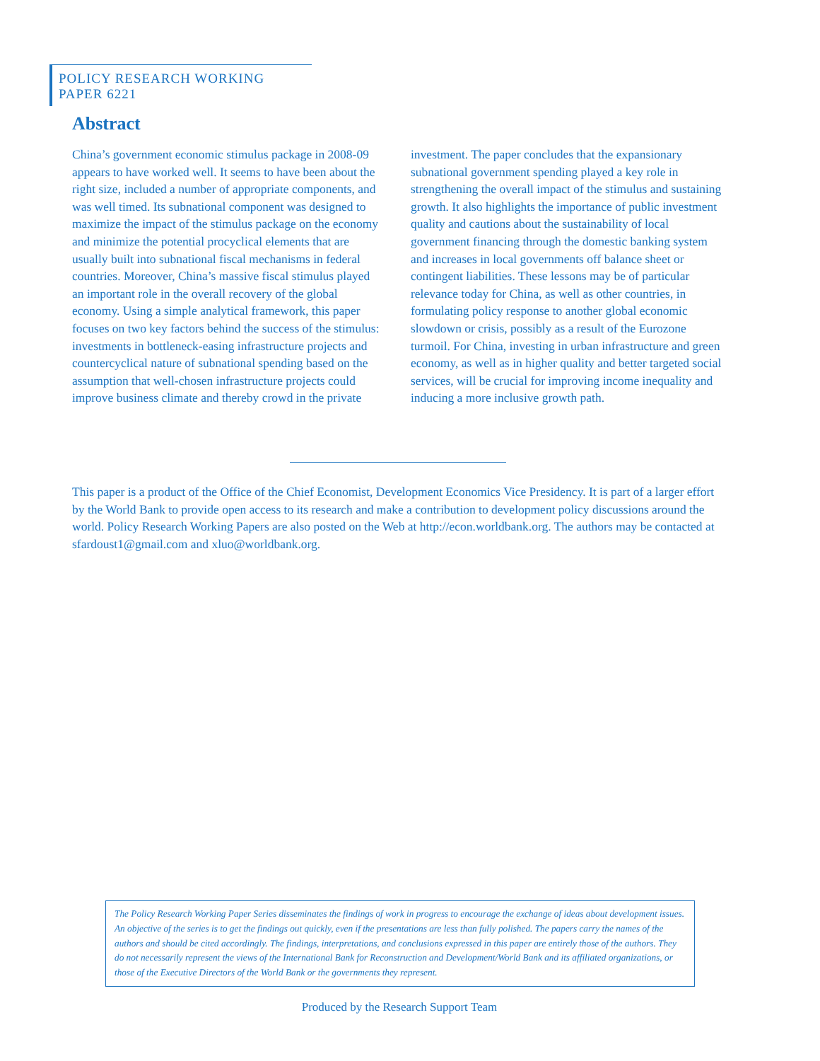POLICY RESEARCH WORKING PAPER 6221
Abstract
China’s government economic stimulus package in 2008-09 appears to have worked well. It seems to have been about the right size, included a number of appropriate components, and was well timed. Its subnational component was designed to maximize the impact of the stimulus package on the economy and minimize the potential procyclical elements that are usually built into subnational fiscal mechanisms in federal countries. Moreover, China’s massive fiscal stimulus played an important role in the overall recovery of the global economy. Using a simple analytical framework, this paper focuses on two key factors behind the success of the stimulus: investments in bottleneck-easing infrastructure projects and countercyclical nature of subnational spending based on the assumption that well-chosen infrastructure projects could improve business climate and thereby crowd in the private investment. The paper concludes that the expansionary subnational government spending played a key role in strengthening the overall impact of the stimulus and sustaining growth. It also highlights the importance of public investment quality and cautions about the sustainability of local government financing through the domestic banking system and increases in local governments off balance sheet or contingent liabilities. These lessons may be of particular relevance today for China, as well as other countries, in formulating policy response to another global economic slowdown or crisis, possibly as a result of the Eurozone turmoil. For China, investing in urban infrastructure and green economy, as well as in higher quality and better targeted social services, will be crucial for improving income inequality and inducing a more inclusive growth path.
This paper is a product of the Office of the Chief Economist, Development Economics Vice Presidency. It is part of a larger effort by the World Bank to provide open access to its research and make a contribution to development policy discussions around the world. Policy Research Working Papers are also posted on the Web at http://econ.worldbank.org. The authors may be contacted at sfardoust1@gmail.com and xluo@worldbank.org.
The Policy Research Working Paper Series disseminates the findings of work in progress to encourage the exchange of ideas about development issues. An objective of the series is to get the findings out quickly, even if the presentations are less than fully polished. The papers carry the names of the authors and should be cited accordingly. The findings, interpretations, and conclusions expressed in this paper are entirely those of the authors. They do not necessarily represent the views of the International Bank for Reconstruction and Development/World Bank and its affiliated organizations, or those of the Executive Directors of the World Bank or the governments they represent.
Produced by the Research Support Team